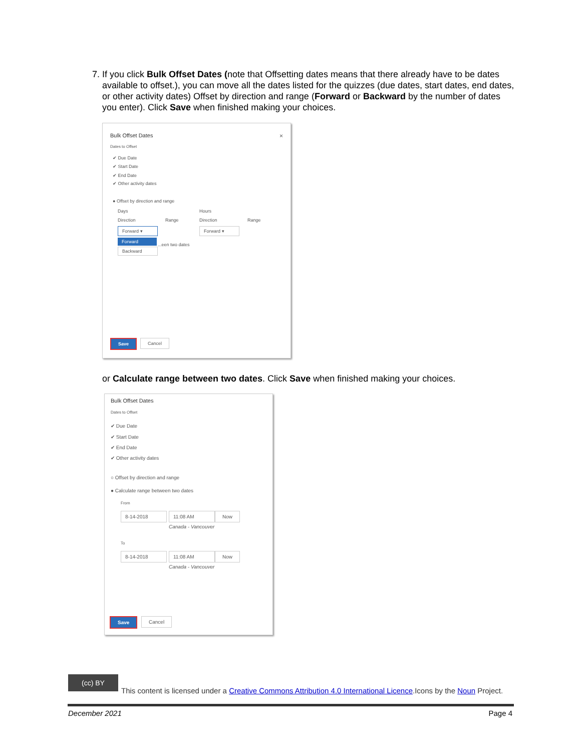7. If you click Bulk Offset Dates (note that Offsetting dates means that there already have to be dates available to offset.), you can move all the dates listed for the quizzes (due dates, start dates, end dates, or other activity dates) Offset by direction and range (Forward or Backward by the number of dates you enter). Click Save when finished making your choices.
Bulk Offset Dates ×
Dates to Offset
✔ Due Date
✔ Start Date
✔ End Date
✔ Other activity dates
● Offset by direction and range
Days Hours
Direction Range Direction Range
Forward ▾ Forward ▾
Forward
Backward
...een two dates
Save Cancel
or Calculate range between two dates. Click Save when finished making your choices.
Bulk Offset Dates
Dates to Offset
✔ Due Date
✔ Start Date
✔ End Date
✔ Other activity dates
○ Offset by direction and range
● Calculate range between two dates
From
8-14-2018 11:08 AM Now
Canada - Vancouver
To
8-14-2018 11:08 AM Now
Canada - Vancouver
Save Cancel
(cc) BY
This content is licensed under a Creative Commons Attribution 4.0 International Licence.Icons by the Noun Project.
December 2021 Page 4